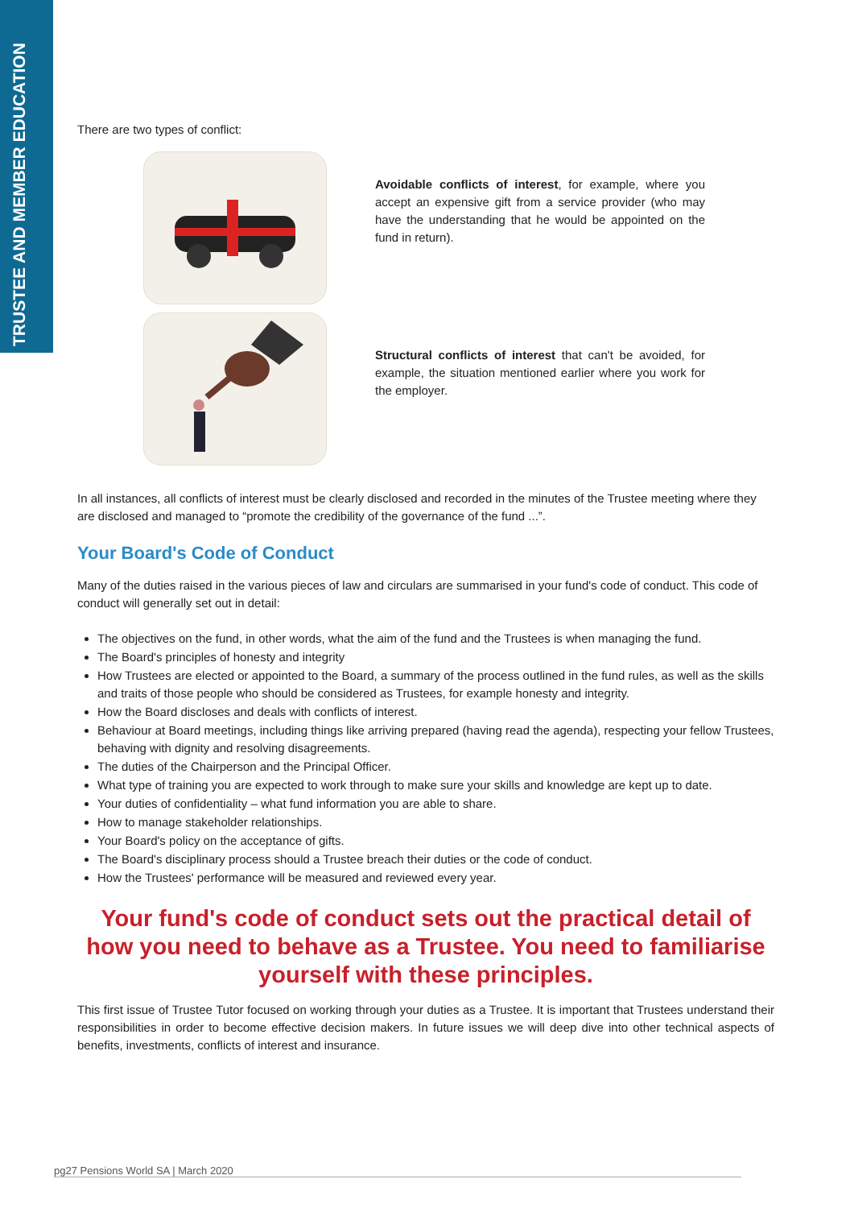TRUSTEE AND MEMBER EDUCATION
There are two types of conflict:
Avoidable conflicts of interest, for example, where you accept an expensive gift from a service provider (who may have the understanding that he would be appointed on the fund in return).
Structural conflicts of interest that can't be avoided, for example, the situation mentioned earlier where you work for the employer.
In all instances, all conflicts of interest must be clearly disclosed and recorded in the minutes of the Trustee meeting where they are disclosed and managed to “promote the credibility of the governance of the fund ...”.
Your Board's Code of Conduct
Many of the duties raised in the various pieces of law and circulars are summarised in your fund's code of conduct. This code of conduct will generally set out in detail:
The objectives on the fund, in other words, what the aim of the fund and the Trustees is when managing the fund.
The Board's principles of honesty and integrity
How Trustees are elected or appointed to the Board, a summary of the process outlined in the fund rules, as well as the skills and traits of those people who should be considered as Trustees, for example honesty and integrity.
How the Board discloses and deals with conflicts of interest.
Behaviour at Board meetings, including things like arriving prepared (having read the agenda), respecting your fellow Trustees, behaving with dignity and resolving disagreements.
The duties of the Chairperson and the Principal Officer.
What type of training you are expected to work through to make sure your skills and knowledge are kept up to date.
Your duties of confidentiality – what fund information you are able to share.
How to manage stakeholder relationships.
Your Board's policy on the acceptance of gifts.
The Board's disciplinary process should a Trustee breach their duties or the code of conduct.
How the Trustees' performance will be measured and reviewed every year.
Your fund's code of conduct sets out the practical detail of how you need to behave as a Trustee. You need to familiarise yourself with these principles.
This first issue of Trustee Tutor focused on working through your duties as a Trustee. It is important that Trustees understand their responsibilities in order to become effective decision makers. In future issues we will deep dive into other technical aspects of benefits, investments, conflicts of interest and insurance.
pg27 Pensions World SA | March 2020